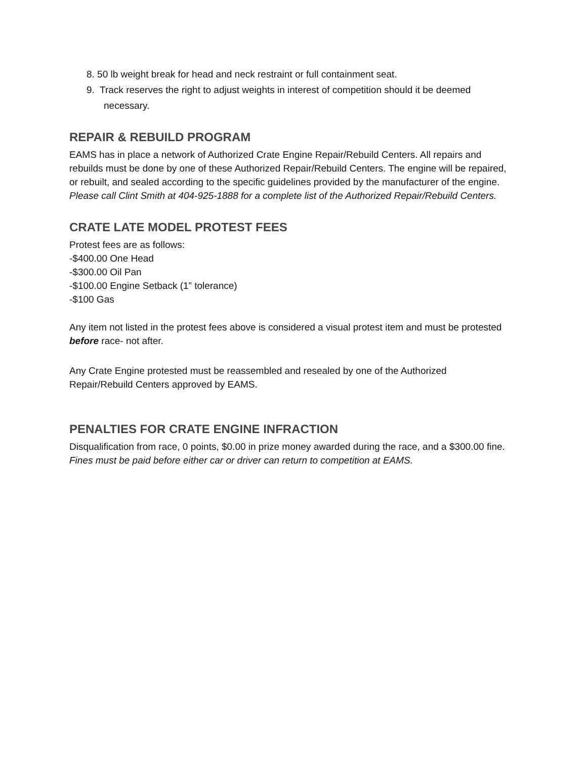8. 50 lb weight break for head and neck restraint or full containment seat.
9. Track reserves the right to adjust weights in interest of competition should it be deemed
necessary.
REPAIR & REBUILD PROGRAM
EAMS has in place a network of Authorized Crate Engine Repair/Rebuild Centers. All repairs and rebuilds must be done by one of these Authorized Repair/Rebuild Centers. The engine will be repaired, or rebuilt, and sealed according to the specific guidelines provided by the manufacturer of the engine. Please call Clint Smith at 404-925-1888 for a complete list of the Authorized Repair/Rebuild Centers.
CRATE LATE MODEL PROTEST FEES
Protest fees are as follows:
-$400.00 One Head
-$300.00 Oil Pan
-$100.00 Engine Setback (1” tolerance)
-$100 Gas
Any item not listed in the protest fees above is considered a visual protest item and must be protested before race- not after.
Any Crate Engine protested must be reassembled and resealed by one of the Authorized Repair/Rebuild Centers approved by EAMS.
PENALTIES FOR CRATE ENGINE INFRACTION
Disqualification from race, 0 points, $0.00 in prize money awarded during the race, and a $300.00 fine. Fines must be paid before either car or driver can return to competition at EAMS.